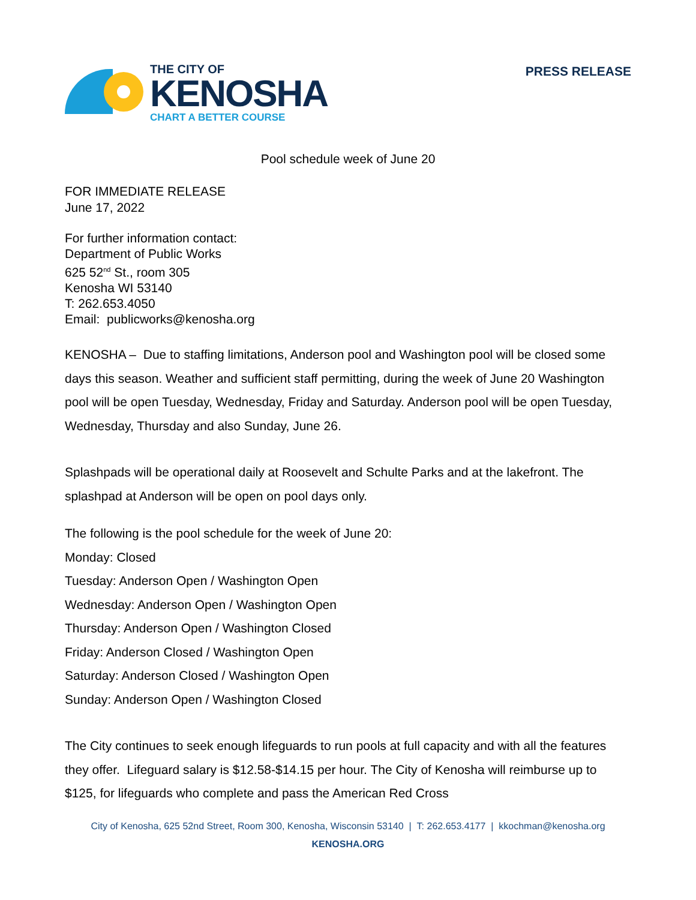THE CITY OF
KENOSHA
CHART A BETTER COURSE
PRESS RELEASE
Pool schedule week of June 20
FOR IMMEDIATE RELEASE
June 17, 2022
For further information contact:
Department of Public Works
625 52<sup>nd</sup> St., room 305
Kenosha WI 53140
T: 262.653.4050
Email: publicworks@kenosha.org
KENOSHA – Due to staffing limitations, Anderson pool and Washington pool will be closed some days this season. Weather and sufficient staff permitting, during the week of June 20 Washington pool will be open Tuesday, Wednesday, Friday and Saturday. Anderson pool will be open Tuesday, Wednesday, Thursday and also Sunday, June 26.
Splashpads will be operational daily at Roosevelt and Schulte Parks and at the lakefront. The splashpad at Anderson will be open on pool days only.
The following is the pool schedule for the week of June 20:
Monday: Closed
Tuesday: Anderson Open / Washington Open
Wednesday: Anderson Open / Washington Open
Thursday: Anderson Open / Washington Closed
Friday: Anderson Closed / Washington Open
Saturday: Anderson Closed / Washington Open
Sunday: Anderson Open / Washington Closed
The City continues to seek enough lifeguards to run pools at full capacity and with all the features they offer. Lifeguard salary is $12.58-$14.15 per hour. The City of Kenosha will reimburse up to $125, for lifeguards who complete and pass the American Red Cross
City of Kenosha, 625 52nd Street, Room 300, Kenosha, Wisconsin 53140 | T: 262.653.4177 | kkochman@kenosha.org
KENOSHA.ORG